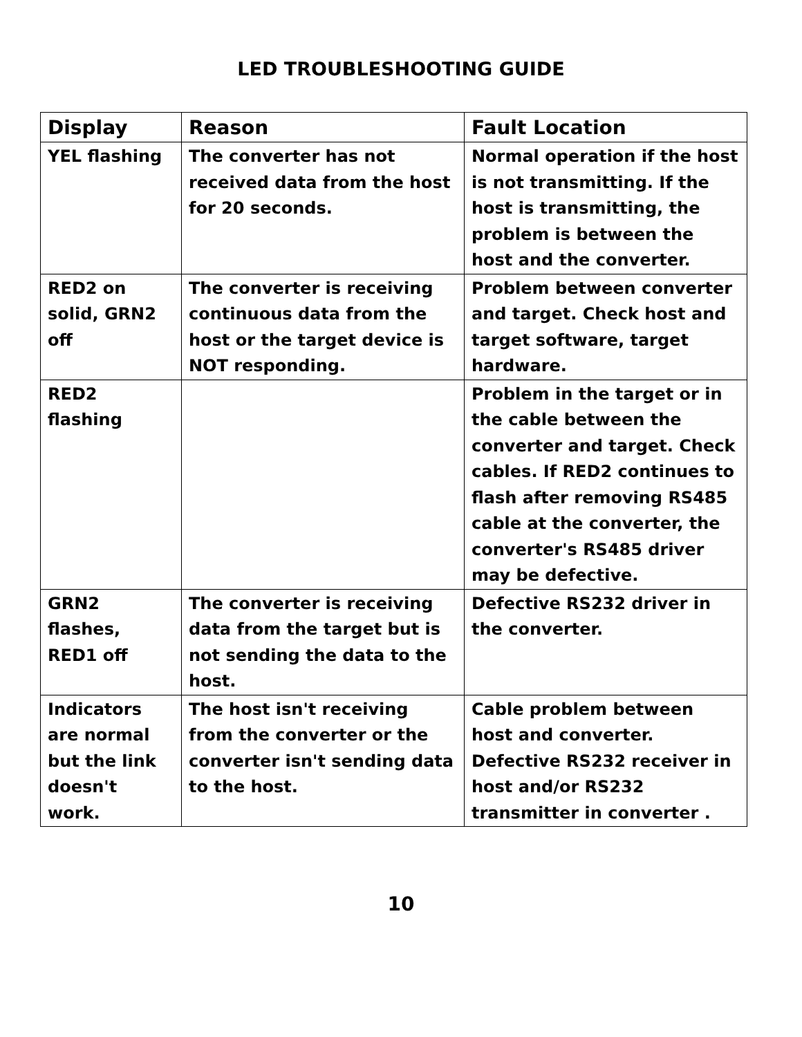LED TROUBLESHOOTING GUIDE
| Display | Reason | Fault Location |
| --- | --- | --- |
| YEL flashing | The converter has not received data from the host for 20 seconds. | Normal operation if the host is not transmitting. If the host is transmitting, the problem is between the host and the converter. |
| RED2 on solid, GRN2 off | The converter is receiving continuous data from the host or the target device is NOT responding. | Problem between converter and target. Check host and target software, target hardware. |
| RED2 flashing | | Problem in the target or in the cable between the converter and target. Check cables. If RED2 continues to flash after removing RS485 cable at the converter, the converter's RS485 driver may be defective. |
| GRN2 flashes, RED1 off | The converter is receiving data from the target but is not sending the data to the host. | Defective RS232 driver in the converter. |
| Indicators are normal but the link doesn't work. | The host isn't receiving from the converter or the converter isn't sending data to the host. | Cable problem between host and converter. Defective RS232 receiver in host and/or RS232 transmitter in converter . |
10